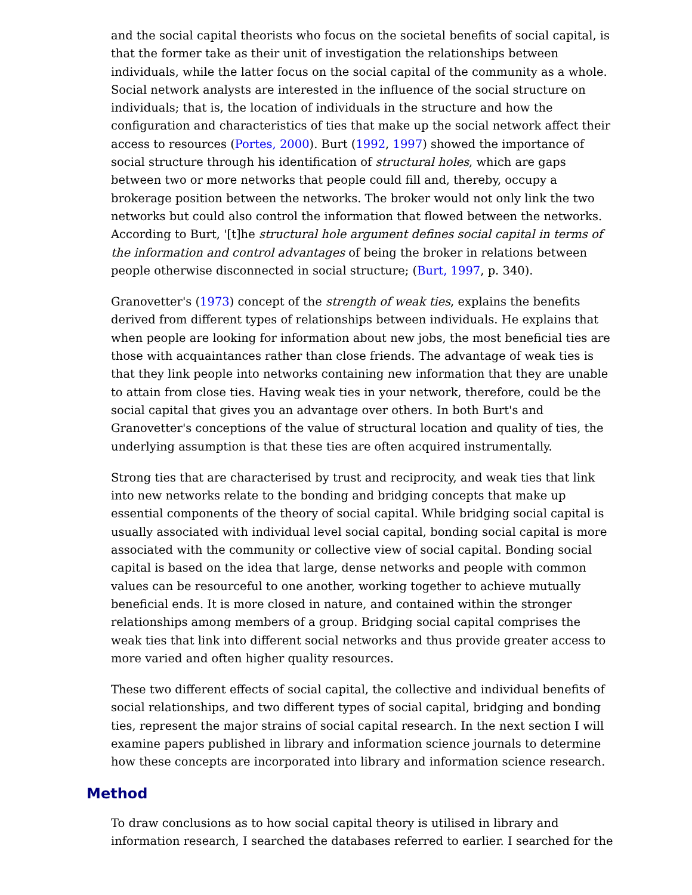and the social capital theorists who focus on the societal benefits of social capital, is that the former take as their unit of investigation the relationships between individuals, while the latter focus on the social capital of the community as a whole. Social network analysts are interested in the influence of the social structure on individuals; that is, the location of individuals in the structure and how the configuration and characteristics of ties that make up the social network affect their access to resources (Portes, 2000). Burt (1992, 1997) showed the importance of social structure through his identification of structural holes, which are gaps between two or more networks that people could fill and, thereby, occupy a brokerage position between the networks. The broker would not only link the two networks but could also control the information that flowed between the networks. According to Burt, '[t]he structural hole argument defines social capital in terms of the information and control advantages of being the broker in relations between people otherwise disconnected in social structure; (Burt, 1997, p. 340).
Granovetter's (1973) concept of the strength of weak ties, explains the benefits derived from different types of relationships between individuals. He explains that when people are looking for information about new jobs, the most beneficial ties are those with acquaintances rather than close friends. The advantage of weak ties is that they link people into networks containing new information that they are unable to attain from close ties. Having weak ties in your network, therefore, could be the social capital that gives you an advantage over others. In both Burt's and Granovetter's conceptions of the value of structural location and quality of ties, the underlying assumption is that these ties are often acquired instrumentally.
Strong ties that are characterised by trust and reciprocity, and weak ties that link into new networks relate to the bonding and bridging concepts that make up essential components of the theory of social capital. While bridging social capital is usually associated with individual level social capital, bonding social capital is more associated with the community or collective view of social capital. Bonding social capital is based on the idea that large, dense networks and people with common values can be resourceful to one another, working together to achieve mutually beneficial ends. It is more closed in nature, and contained within the stronger relationships among members of a group. Bridging social capital comprises the weak ties that link into different social networks and thus provide greater access to more varied and often higher quality resources.
These two different effects of social capital, the collective and individual benefits of social relationships, and two different types of social capital, bridging and bonding ties, represent the major strains of social capital research. In the next section I will examine papers published in library and information science journals to determine how these concepts are incorporated into library and information science research.
Method
To draw conclusions as to how social capital theory is utilised in library and information research, I searched the databases referred to earlier. I searched for the